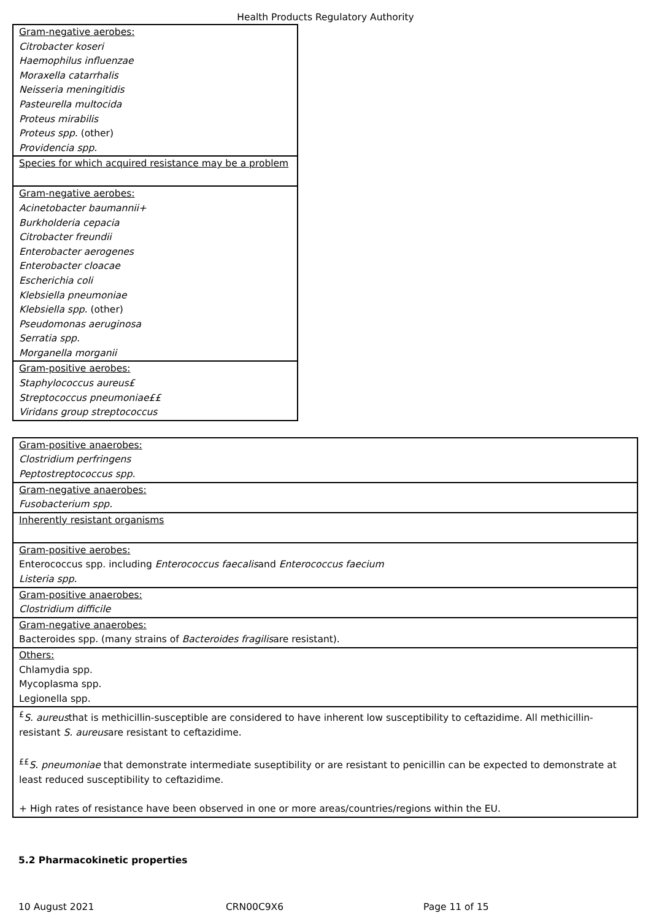Health Products Regulatory Authority
| Gram-negative aerobes: Citrobacter koseri Haemophilus influenzae Moraxella catarrhalis Neisseria meningitidis Pasteurella multocida Proteus mirabilis Proteus spp. (other) Providencia spp. |
| Species for which acquired resistance may be a problem |
| Gram-negative aerobes: Acinetobacter baumannii+ Burkholderia cepacia Citrobacter freundii Enterobacter aerogenes Enterobacter cloacae Escherichia coli Klebsiella pneumoniae Klebsiella spp. (other) Pseudomonas aeruginosa Serratia spp. Morganella morganii |
| Gram-positive aerobes: Staphylococcus aureus£ Streptococcus pneumoniae££ Viridans group streptococcus |
| Gram-positive anaerobes: Clostridium perfringens Peptostreptococcus spp. |
| Gram-negative anaerobes: Fusobacterium spp. |
| Inherently resistant organisms |
| Gram-positive aerobes: Enterococcus spp. including Enterococcus faecalis and Enterococcus faecium Listeria spp. |
| Gram-positive anaerobes: Clostridium difficile |
| Gram-negative anaerobes: Bacteroides spp. (many strains of Bacteroides fragilis are resistant). |
| Others: Chlamydia spp. Mycoplasma spp. Legionella spp. |
| <sup>£</sup> S. aureus that is methicillin-susceptible are considered to have inherent low susceptibility to ceftazidime. All methicillin-resistant S. aureus are resistant to ceftazidime. <sup>££</sup> S. pneumoniae that demonstrate intermediate suseptibility or are resistant to penicillin can be expected to demonstrate at least reduced susceptibility to ceftazidime. + High rates of resistance have been observed in one or more areas/countries/regions within the EU. |
5.2 Pharmacokinetic properties
10 August 2021 CRN00C9X6 Page 11 of 15